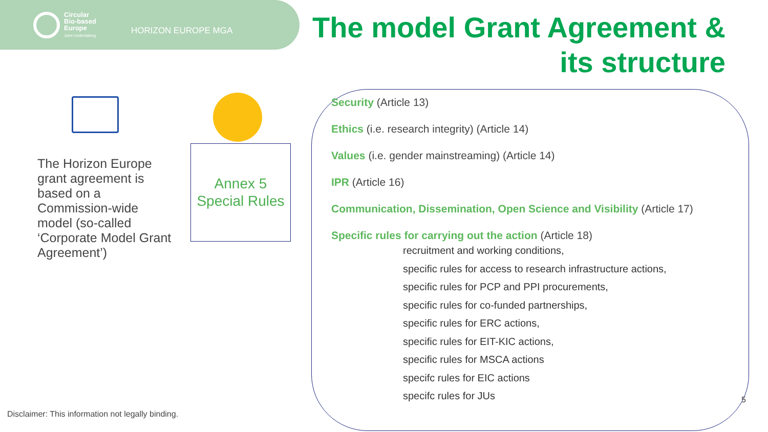Circular
Bio-based
Europe
Joint Undertaking
HORIZON EUROPE MGA
The model Grant Agreement &
its structure
The Horizon Europe grant agreement is based on a Commission-wide model (so-called ‘Corporate Model Grant Agreement’)
Annex 5
Special Rules
Security (Article 13)
Ethics (i.e. research integrity) (Article 14)
Values (i.e. gender mainstreaming) (Article 14)
IPR (Article 16)
Communication, Dissemination, Open Science and Visibility (Article 17)
Specific rules for carrying out the action (Article 18)
recruitment and working conditions,
specific rules for access to research infrastructure actions,
specific rules for PCP and PPI procurements,
specific rules for co-funded partnerships,
specific rules for ERC actions,
specific rules for EIT-KIC actions,
specific rules for MSCA actions
specifc rules for EIC actions
specifc rules for JUs
5
Disclaimer: This information not legally binding.